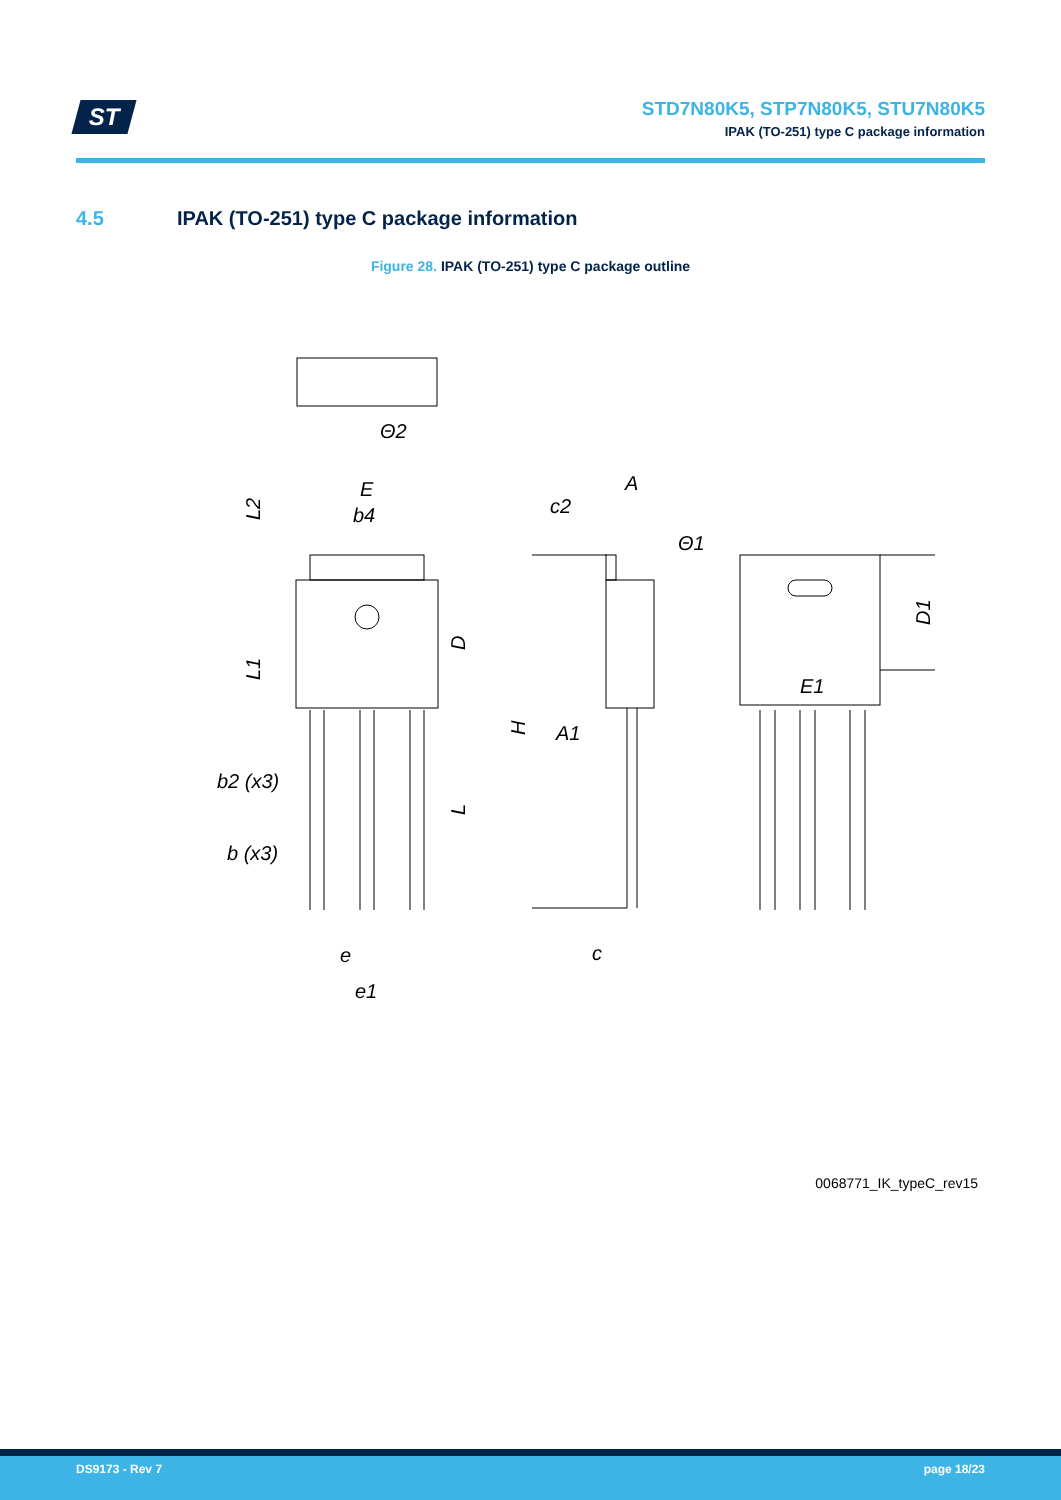ST
STD7N80K5, STP7N80K5, STU7N80K5
IPAK (TO-251) type C package information
4.5 IPAK (TO-251) type C package information
Figure 28. IPAK (TO-251) type C package outline
Θ2
E
b4
L2
L1
D
L
b2 (x3)
b (x3)
e
e1
A
c2
H
A1
c
Θ1
D1
E1
0068771_IK_typeC_rev15
DS9173 - Rev 7 page 18/23